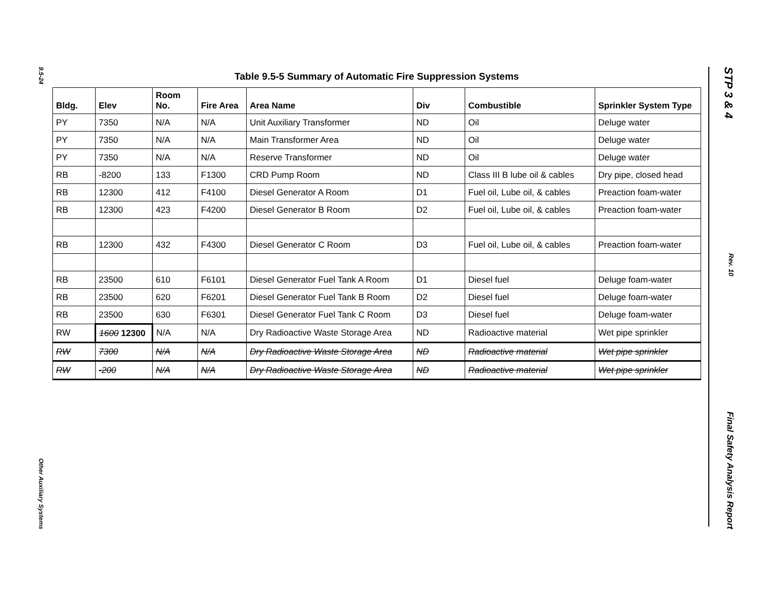9.5-24
Other Auxiliary Systems
STP 3 & 4
Rev. 10
Final Safety Analysis Report
Table 9.5-5 Summary of Automatic Fire Suppression Systems
| Bldg. | Elev | Room No. | Fire Area | Area Name | Div | Combustible | Sprinkler System Type |
| --- | --- | --- | --- | --- | --- | --- | --- |
| PY | 7350 | N/A | N/A | Unit Auxiliary Transformer | ND | Oil | Deluge water |
| PY | 7350 | N/A | N/A | Main Transformer Area | ND | Oil | Deluge water |
| PY | 7350 | N/A | N/A | Reserve Transformer | ND | Oil | Deluge water |
| RB | -8200 | 133 | F1300 | CRD Pump Room | ND | Class III B lube oil & cables | Dry pipe, closed head |
| RB | 12300 | 412 | F4100 | Diesel Generator A Room | D1 | Fuel oil, Lube oil, & cables | Preaction foam-water |
| RB | 12300 | 423 | F4200 | Diesel Generator B Room | D2 | Fuel oil, Lube oil, & cables | Preaction foam-water |
| RB | 12300 | 432 | F4300 | Diesel Generator C Room | D3 | Fuel oil, Lube oil, & cables | Preaction foam-water |
| RB | 23500 | 610 | F6101 | Diesel Generator Fuel Tank A Room | D1 | Diesel fuel | Deluge foam-water |
| RB | 23500 | 620 | F6201 | Diesel Generator Fuel Tank B Room | D2 | Diesel fuel | Deluge foam-water |
| RB | 23500 | 630 | F6301 | Diesel Generator Fuel Tank C Room | D3 | Diesel fuel | Deluge foam-water |
| RW | 1600 12300 | N/A | N/A | Dry Radioactive Waste Storage Area | ND | Radioactive material | Wet pipe sprinkler |
| RW | 7300 | N/A | N/A | Dry Radioactive Waste Storage Area | ND | Radioactive material | Wet pipe sprinkler |
| RW | -200 | N/A | N/A | Dry Radioactive Waste Storage Area | ND | Radioactive material | Wet pipe sprinkler |